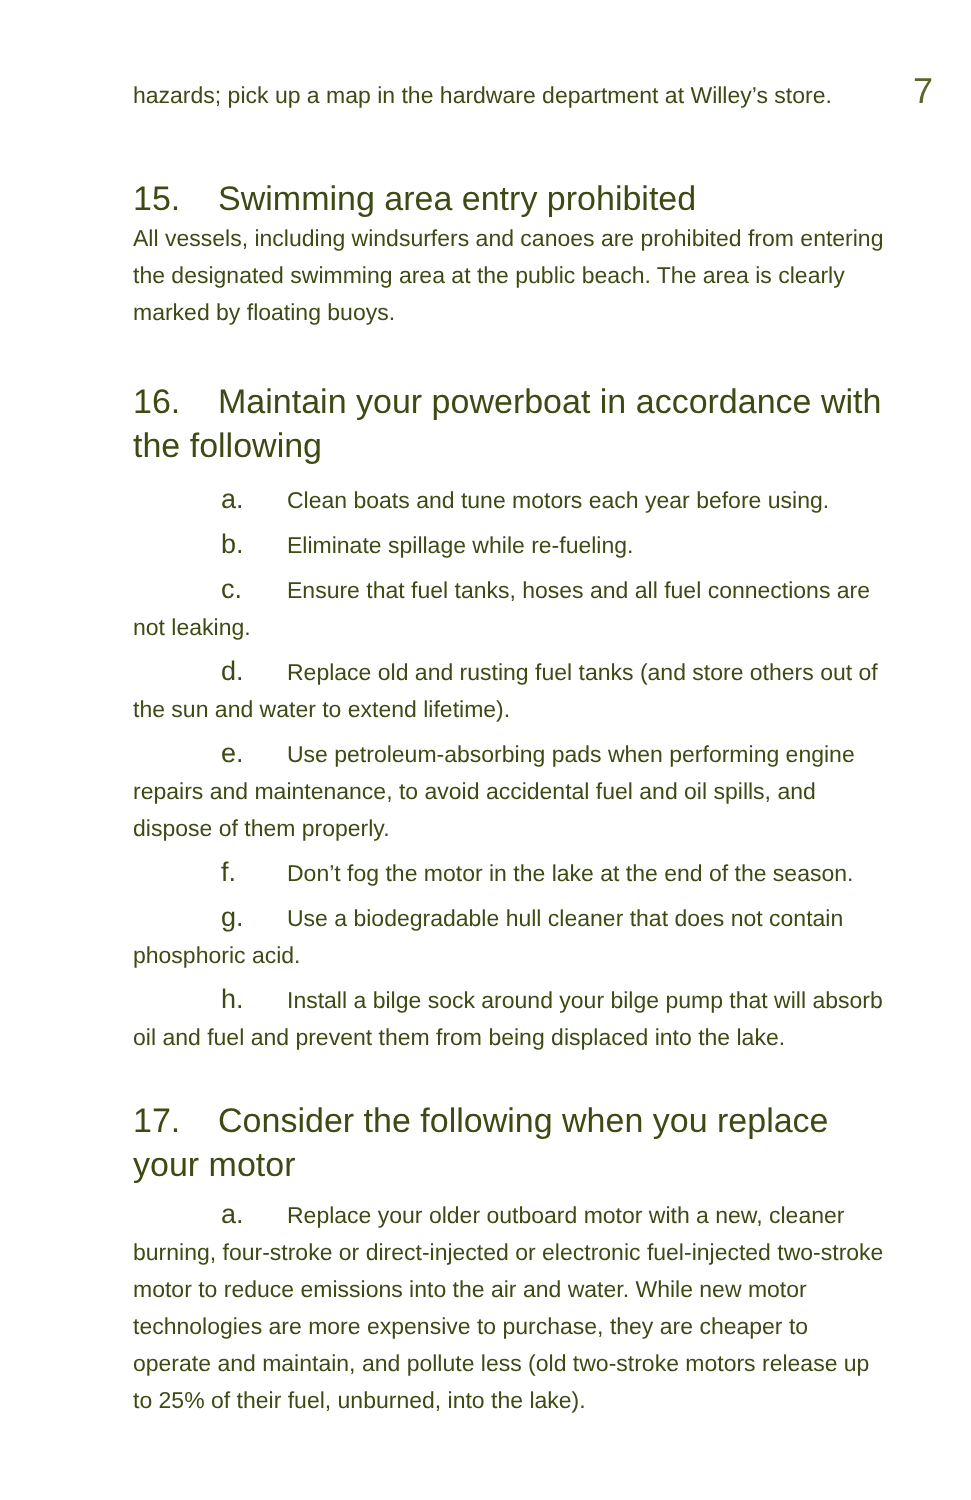hazards; pick up a map in the hardware department at Willey’s store.
7
15. Swimming area entry prohibited
All vessels, including windsurfers and canoes are prohibited from entering the designated swimming area at the public beach. The area is clearly marked by floating buoys.
16. Maintain your powerboat in accordance with the following
a. Clean boats and tune motors each year before using.
b. Eliminate spillage while re-fueling.
c. Ensure that fuel tanks, hoses and all fuel connections are not leaking.
d. Replace old and rusting fuel tanks (and store others out of the sun and water to extend lifetime).
e. Use petroleum-absorbing pads when performing engine repairs and maintenance, to avoid accidental fuel and oil spills, and dispose of them properly.
f. Don’t fog the motor in the lake at the end of the season.
g. Use a biodegradable hull cleaner that does not contain phosphoric acid.
h. Install a bilge sock around your bilge pump that will absorb oil and fuel and prevent them from being displaced into the lake.
17. Consider the following when you replace your motor
a. Replace your older outboard motor with a new, cleaner burning, four-stroke or direct-injected or electronic fuel-injected two-stroke motor to reduce emissions into the air and water. While new motor technologies are more expensive to purchase, they are cheaper to operate and maintain, and pollute less (old two-stroke motors release up to 25% of their fuel, unburned, into the lake).